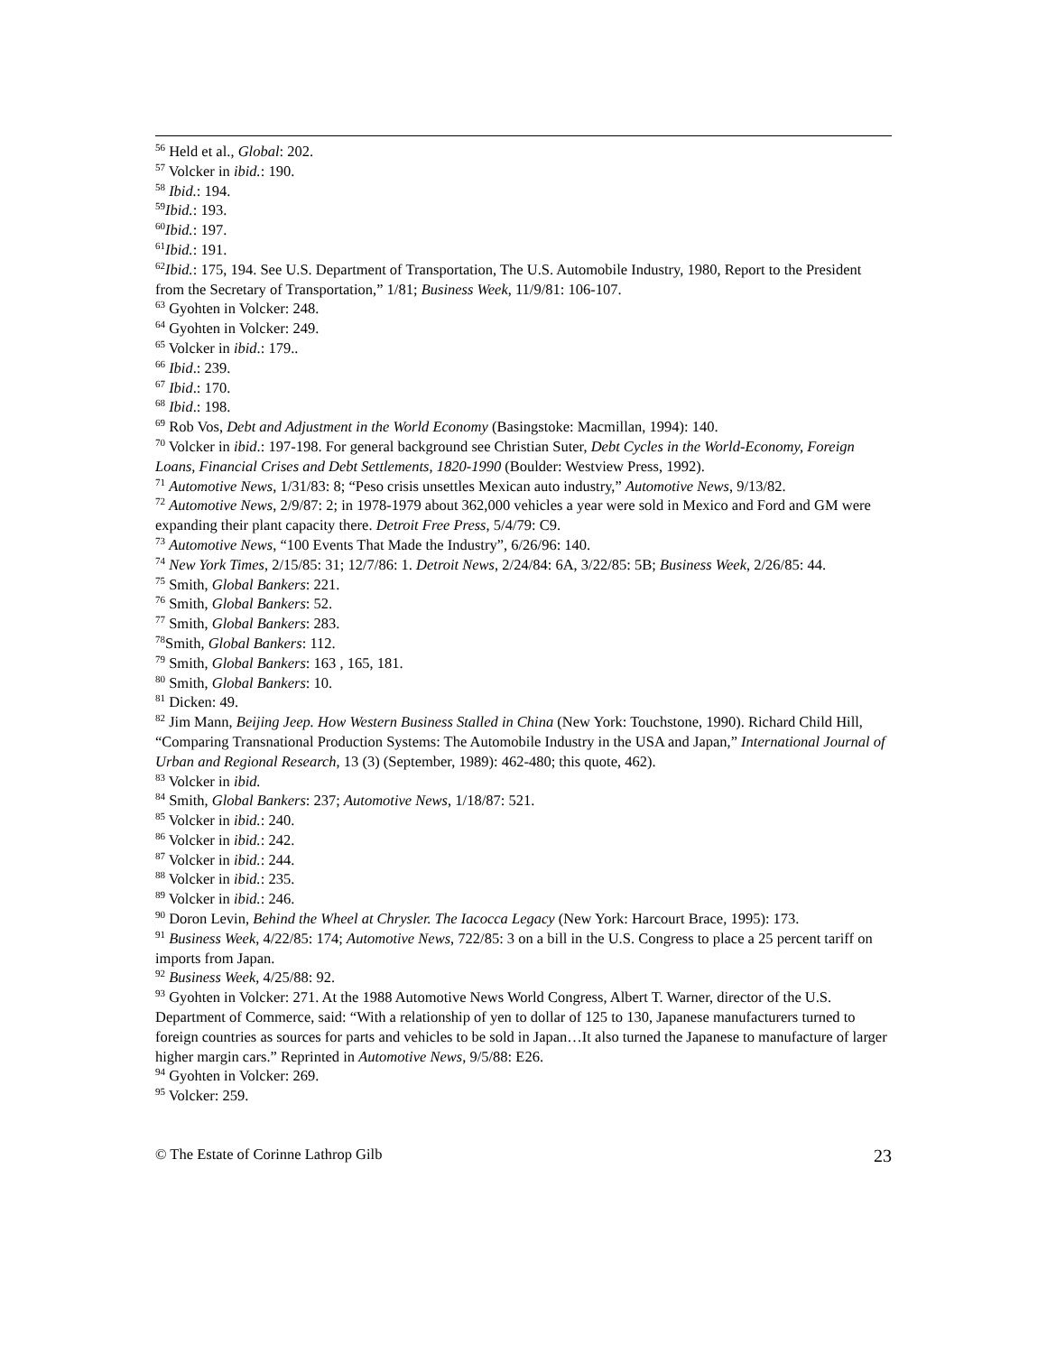<sup>56</sup> Held et al., Global: 202.
<sup>57</sup> Volcker in ibid.: 190.
<sup>58</sup> Ibid.: 194.
<sup>59</sup> Ibid.: 193.
<sup>60</sup> Ibid.: 197.
<sup>61</sup> Ibid.: 191.
<sup>62</sup> Ibid.: 175, 194. See U.S. Department of Transportation, The U.S. Automobile Industry, 1980, Report to the President from the Secretary of Transportation,” 1/81; Business Week, 11/9/81: 106-107.
<sup>63</sup> Gyohten in Volcker: 248.
<sup>64</sup> Gyohten in Volcker: 249.
<sup>65</sup> Volcker in ibid.: 179..
<sup>66</sup> Ibid.: 239.
<sup>67</sup> Ibid.: 170.
<sup>68</sup> Ibid.: 198.
<sup>69</sup> Rob Vos, Debt and Adjustment in the World Economy (Basingstoke: Macmillan, 1994): 140.
<sup>70</sup> Volcker in ibid.: 197-198. For general background see Christian Suter, Debt Cycles in the World-Economy, Foreign Loans, Financial Crises and Debt Settlements, 1820-1990 (Boulder: Westview Press, 1992).
<sup>71</sup> Automotive News, 1/31/83: 8; “Peso crisis unsettles Mexican auto industry,” Automotive News, 9/13/82.
<sup>72</sup> Automotive News, 2/9/87: 2; in 1978-1979 about 362,000 vehicles a year were sold in Mexico and Ford and GM were expanding their plant capacity there. Detroit Free Press, 5/4/79: C9.
<sup>73</sup> Automotive News, “100 Events That Made the Industry”, 6/26/96: 140.
<sup>74</sup> New York Times, 2/15/85: 31; 12/7/86: 1. Detroit News, 2/24/84: 6A, 3/22/85: 5B; Business Week, 2/26/85: 44.
<sup>75</sup> Smith, Global Bankers: 221.
<sup>76</sup> Smith, Global Bankers: 52.
<sup>77</sup> Smith, Global Bankers: 283.
<sup>78</sup> Smith, Global Bankers: 112.
<sup>79</sup> Smith, Global Bankers: 163 , 165, 181.
<sup>80</sup> Smith, Global Bankers: 10.
<sup>81</sup> Dicken: 49.
<sup>82</sup> Jim Mann, Beijing Jeep. How Western Business Stalled in China (New York: Touchstone, 1990). Richard Child Hill, “Comparing Transnational Production Systems: The Automobile Industry in the USA and Japan,” International Journal of Urban and Regional Research, 13 (3) (September, 1989): 462-480; this quote, 462).
<sup>83</sup> Volcker in ibid.
<sup>84</sup> Smith, Global Bankers: 237; Automotive News, 1/18/87: 521.
<sup>85</sup> Volcker in ibid.: 240.
<sup>86</sup> Volcker in ibid.: 242.
<sup>87</sup> Volcker in ibid.: 244.
<sup>88</sup> Volcker in ibid.: 235.
<sup>89</sup> Volcker in ibid.: 246.
<sup>90</sup> Doron Levin, Behind the Wheel at Chrysler. The Iacocca Legacy (New York: Harcourt Brace, 1995): 173.
<sup>91</sup> Business Week, 4/22/85: 174; Automotive News, 722/85: 3 on a bill in the U.S. Congress to place a 25 percent tariff on imports from Japan.
<sup>92</sup> Business Week, 4/25/88: 92.
<sup>93</sup> Gyohten in Volcker: 271. At the 1988 Automotive News World Congress, Albert T. Warner, director of the U.S. Department of Commerce, said: “With a relationship of yen to dollar of 125 to 130, Japanese manufacturers turned to foreign countries as sources for parts and vehicles to be sold in Japan…It also turned the Japanese to manufacture of larger higher margin cars.” Reprinted in Automotive News, 9/5/88: E26.
<sup>94</sup> Gyohten in Volcker: 269.
<sup>95</sup> Volcker: 259.
© The Estate of Corinne Lathrop Gilb 23